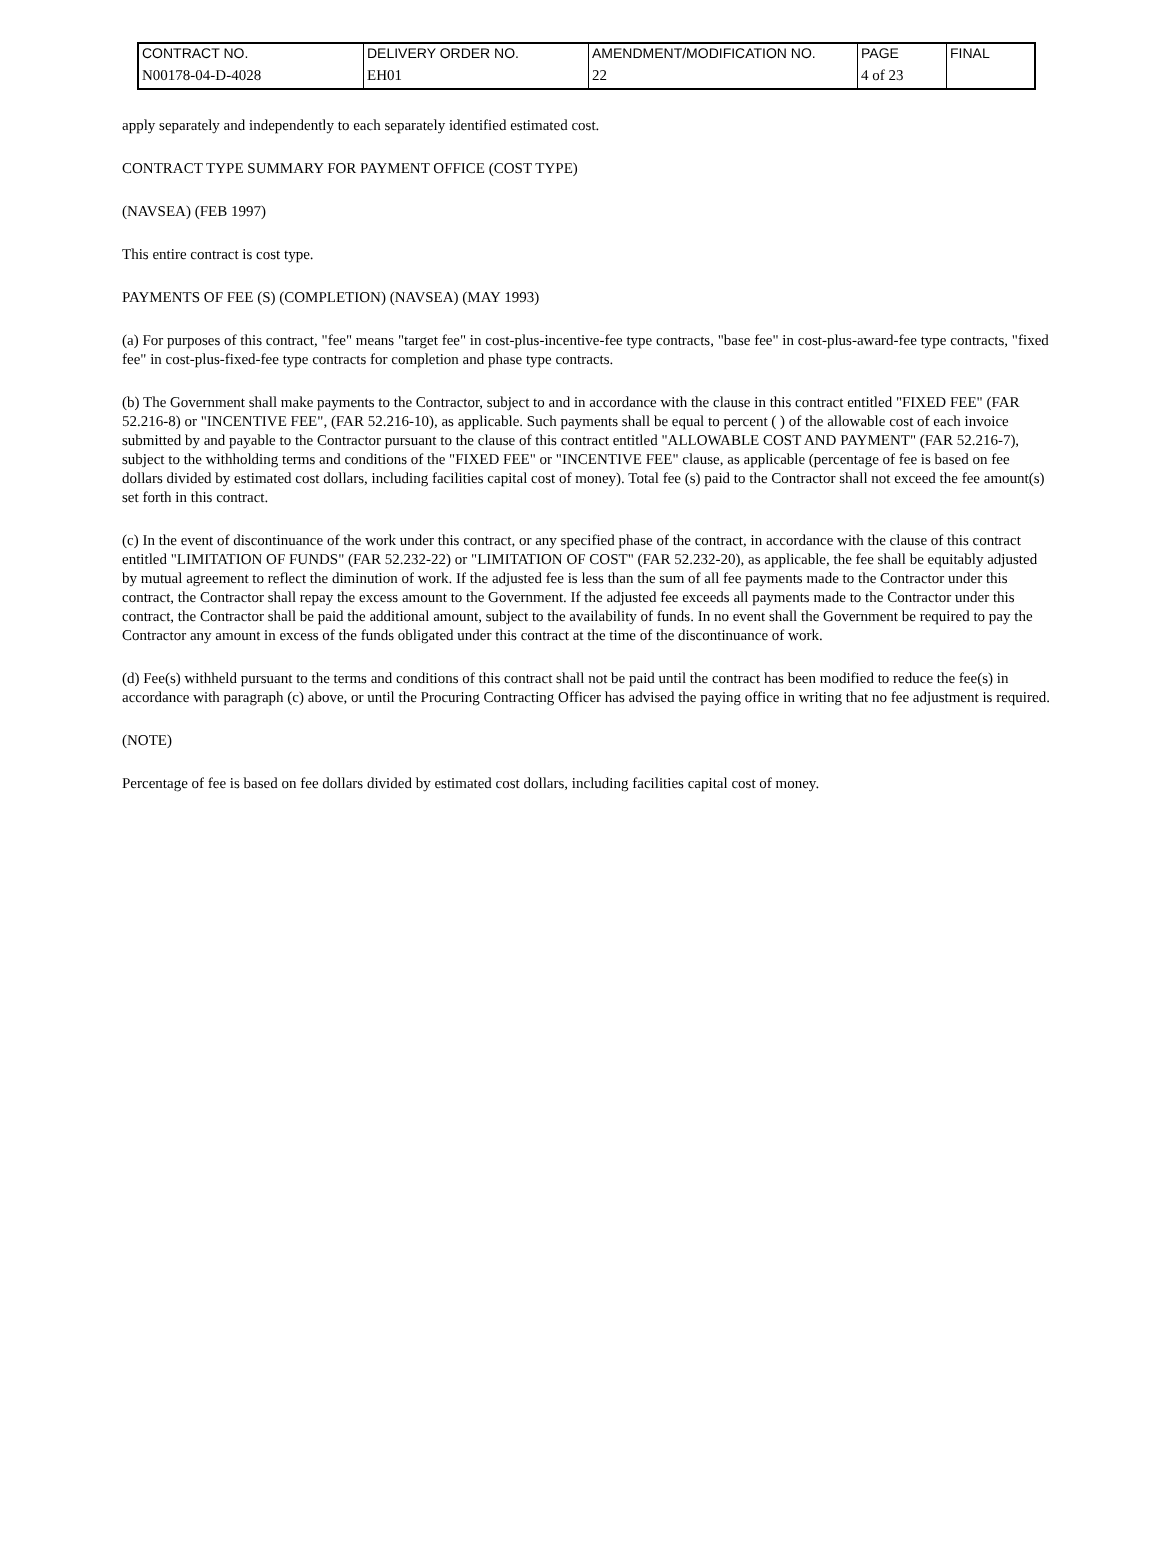| CONTRACT NO. | DELIVERY ORDER NO. | AMENDMENT/MODIFICATION NO. | PAGE | FINAL |
| N00178-04-D-4028 | EH01 | 22 | 4 of 23 | |
apply separately and independently to each separately identified estimated cost.
CONTRACT TYPE SUMMARY FOR PAYMENT OFFICE (COST TYPE)
(NAVSEA) (FEB 1997)
This entire contract is cost type.
PAYMENTS OF FEE (S) (COMPLETION) (NAVSEA) (MAY 1993)
(a) For purposes of this contract, "fee" means "target fee" in cost-plus-incentive-fee type contracts, "base fee" in cost-plus-award-fee type contracts, "fixed fee" in cost-plus-fixed-fee type contracts for completion and phase type contracts.
(b) The Government shall make payments to the Contractor, subject to and in accordance with the clause in this contract entitled "FIXED FEE" (FAR 52.216-8) or "INCENTIVE FEE", (FAR 52.216-10), as applicable. Such payments shall be equal to percent ( ) of the allowable cost of each invoice submitted by and payable to the Contractor pursuant to the clause of this contract entitled "ALLOWABLE COST AND PAYMENT" (FAR 52.216-7), subject to the withholding terms and conditions of the "FIXED FEE" or "INCENTIVE FEE" clause, as applicable (percentage of fee is based on fee dollars divided by estimated cost dollars, including facilities capital cost of money). Total fee (s) paid to the Contractor shall not exceed the fee amount(s) set forth in this contract.
(c) In the event of discontinuance of the work under this contract, or any specified phase of the contract, in accordance with the clause of this contract entitled "LIMITATION OF FUNDS" (FAR 52.232-22) or "LIMITATION OF COST" (FAR 52.232-20), as applicable, the fee shall be equitably adjusted by mutual agreement to reflect the diminution of work. If the adjusted fee is less than the sum of all fee payments made to the Contractor under this contract, the Contractor shall repay the excess amount to the Government. If the adjusted fee exceeds all payments made to the Contractor under this contract, the Contractor shall be paid the additional amount, subject to the availability of funds. In no event shall the Government be required to pay the Contractor any amount in excess of the funds obligated under this contract at the time of the discontinuance of work.
(d) Fee(s) withheld pursuant to the terms and conditions of this contract shall not be paid until the contract has been modified to reduce the fee(s) in accordance with paragraph (c) above, or until the Procuring Contracting Officer has advised the paying office in writing that no fee adjustment is required.
(NOTE)
Percentage of fee is based on fee dollars divided by estimated cost dollars, including facilities capital cost of money.